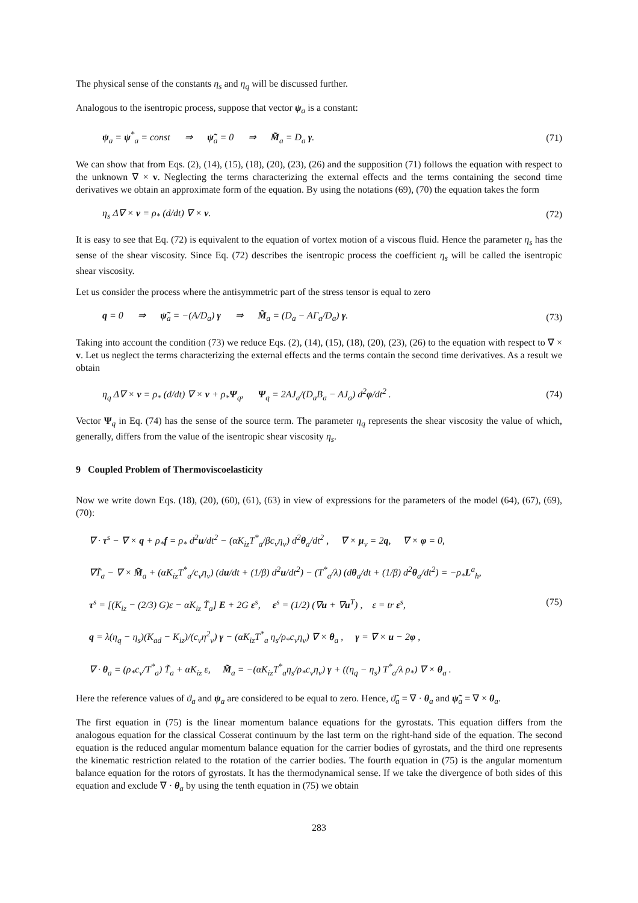The physical sense of the constants η<sub>s</sub> and η<sub>q</sub> will be discussed further.
Analogous to the isentropic process, suppose that vector ψ<sub>a</sub> is a constant:
ψ<sub>a</sub> = ψ<sup>*</sup><sub>a</sub> = const ⇒ ψ̃<sub>a</sub> = 0 ⇒ M̃<sub>a</sub> = D<sub>a</sub> γ. (71)
We can show that from Eqs. (2), (14), (15), (18), (20), (23), (26) and the supposition (71) follows the equation with respect to the unknown ∇ × v. Neglecting the terms characterizing the external effects and the terms containing the second time derivatives we obtain an approximate form of the equation. By using the notations (69), (70) the equation takes the form
η<sub>s</sub> Δ∇ × v = ρ<sub>*</sub> (d/dt) ∇ × v. (72)
It is easy to see that Eq. (72) is equivalent to the equation of vortex motion of a viscous fluid. Hence the parameter η<sub>s</sub> has the sense of the shear viscosity. Since Eq. (72) describes the isentropic process the coefficient η<sub>s</sub> will be called the isentropic shear viscosity.
Let us consider the process where the antisymmetric part of the stress tensor is equal to zero
q = 0 ⇒ ψ̃<sub>a</sub> = −(A/D<sub>a</sub>) γ ⇒ M̃<sub>a</sub> = (D<sub>a</sub> − AΓ<sub>a</sub>/D<sub>a</sub>) γ. (73)
Taking into account the condition (73) we reduce Eqs. (2), (14), (15), (18), (20), (23), (26) to the equation with respect to ∇ × v. Let us neglect the terms characterizing the external effects and the terms contain the second time derivatives. As a result we obtain
η<sub>q</sub> Δ∇ × v = ρ<sub>*</sub> (d/dt) ∇ × v + ρ<sub>*</sub>Ψ<sub>q</sub>, Ψ<sub>q</sub> = 2AJ<sub>a</sub>/(D<sub>a</sub>B<sub>a</sub> − AJ<sub>a</sub>) d<sup>2</sup>φ/dt<sup>2</sup> . (74)
Vector Ψ<sub>q</sub> in Eq. (74) has the sense of the source term. The parameter η<sub>q</sub> represents the shear viscosity the value of which, generally, differs from the value of the isentropic shear viscosity η<sub>s</sub>.
9 Coupled Problem of Thermoviscoelasticity
Now we write down Eqs. (18), (20), (60), (61), (63) in view of expressions for the parameters of the model (64), (67), (69), (70):
∇ · τ<sup>s</sup> − ∇ × q + ρ<sub>*</sub>f = ρ<sub>*</sub> d<sup>2</sup>u/dt<sup>2</sup> − (αK<sub>iz</sub>T<sup>*</sup><sub>a</sub>/βc<sub>v</sub>η<sub>v</sub>) d<sup>2</sup>θ<sub>a</sub>/dt<sup>2</sup> , ∇ × μ<sub>v</sub> = 2q, ∇ × φ = 0,
∇T̃<sub>a</sub> − ∇ × M̃<sub>a</sub> + (αK<sub>iz</sub>T<sup>*</sup><sub>a</sub>/c<sub>v</sub>η<sub>v</sub>) (du/dt + (1/β) d<sup>2</sup>u/dt<sup>2</sup>) − (T<sup>*</sup><sub>a</sub>/λ) (dθ<sub>a</sub>/dt + (1/β) d<sup>2</sup>θ<sub>a</sub>/dt<sup>2</sup>) = −ρ<sub>*</sub>L<sup>a</sup><sub>h</sub>,
τ<sup>s</sup> = [(K<sub>iz</sub> − (2/3) G)ε − αK<sub>iz</sub> T̃<sub>a</sub>] E + 2G ε<sup>s</sup>, ε<sup>s</sup> = (1/2) (∇u + ∇u<sup>T</sup>) , ε = tr ε<sup>s</sup>, (75)
q = λ(η<sub>q</sub> − η<sub>s</sub>)(K<sub>ad</sub> − K<sub>iz</sub>)/(c<sub>v</sub>η<sup>2</sup><sub>v</sub>) γ − (αK<sub>iz</sub>T<sup>*</sup><sub>a</sub> η<sub>s</sub>/ρ<sub>*</sub>c<sub>v</sub>η<sub>v</sub>) ∇ × θ<sub>a</sub> , γ = ∇ × u − 2φ ,
∇ · θ<sub>a</sub> = (ρ<sub>*</sub>c<sub>v</sub>/T<sup>*</sup><sub>a</sub>) T̃<sub>a</sub> + αK<sub>iz</sub> ε, M̃<sub>a</sub> = −(αK<sub>iz</sub>T<sup>*</sup><sub>a</sub>η<sub>s</sub>/ρ<sub>*</sub>c<sub>v</sub>η<sub>v</sub>) γ + ((η<sub>q</sub> − η<sub>s</sub>) T<sup>*</sup><sub>a</sub>/λ ρ<sub>*</sub>) ∇ × θ<sub>a</sub> .
Here the reference values of ϑ<sub>a</sub> and ψ<sub>a</sub> are considered to be equal to zero. Hence, ϑ̃<sub>a</sub> = ∇ · θ<sub>a</sub> and ψ̃<sub>a</sub> = ∇ × θ<sub>a</sub>.
The first equation in (75) is the linear momentum balance equations for the gyrostats. This equation differs from the analogous equation for the classical Cosserat continuum by the last term on the right-hand side of the equation. The second equation is the reduced angular momentum balance equation for the carrier bodies of gyrostats, and the third one represents the kinematic restriction related to the rotation of the carrier bodies. The fourth equation in (75) is the angular momentum balance equation for the rotors of gyrostats. It has the thermodynamical sense. If we take the divergence of both sides of this equation and exclude ∇ · θ<sub>a</sub> by using the tenth equation in (75) we obtain
283